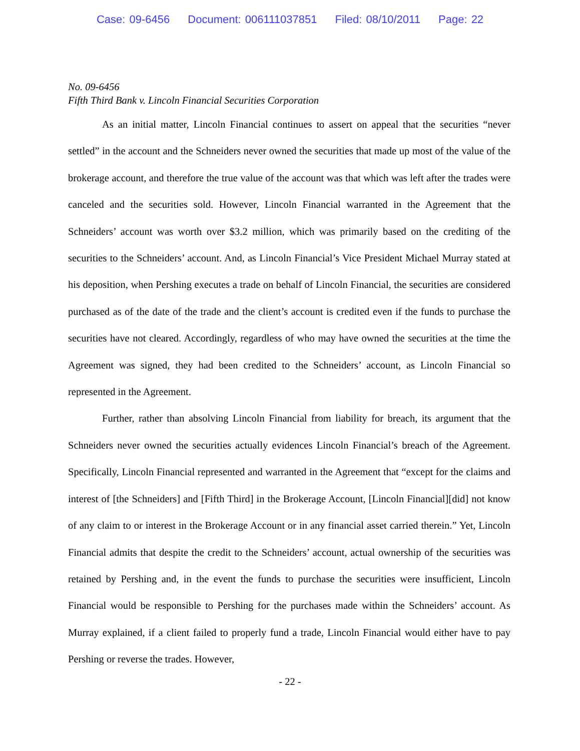Case: 09-6456 Document: 006111037851 Filed: 08/10/2011 Page: 22
No. 09-6456
Fifth Third Bank v. Lincoln Financial Securities Corporation
As an initial matter, Lincoln Financial continues to assert on appeal that the securities “never settled” in the account and the Schneiders never owned the securities that made up most of the value of the brokerage account, and therefore the true value of the account was that which was left after the trades were canceled and the securities sold. However, Lincoln Financial warranted in the Agreement that the Schneiders’ account was worth over $3.2 million, which was primarily based on the crediting of the securities to the Schneiders’ account. And, as Lincoln Financial’s Vice President Michael Murray stated at his deposition, when Pershing executes a trade on behalf of Lincoln Financial, the securities are considered purchased as of the date of the trade and the client’s account is credited even if the funds to purchase the securities have not cleared. Accordingly, regardless of who may have owned the securities at the time the Agreement was signed, they had been credited to the Schneiders’ account, as Lincoln Financial so represented in the Agreement.
Further, rather than absolving Lincoln Financial from liability for breach, its argument that the Schneiders never owned the securities actually evidences Lincoln Financial’s breach of the Agreement. Specifically, Lincoln Financial represented and warranted in the Agreement that “except for the claims and interest of [the Schneiders] and [Fifth Third] in the Brokerage Account, [Lincoln Financial][did] not know of any claim to or interest in the Brokerage Account or in any financial asset carried therein.” Yet, Lincoln Financial admits that despite the credit to the Schneiders’ account, actual ownership of the securities was retained by Pershing and, in the event the funds to purchase the securities were insufficient, Lincoln Financial would be responsible to Pershing for the purchases made within the Schneiders’ account. As Murray explained, if a client failed to properly fund a trade, Lincoln Financial would either have to pay Pershing or reverse the trades. However,
- 22 -